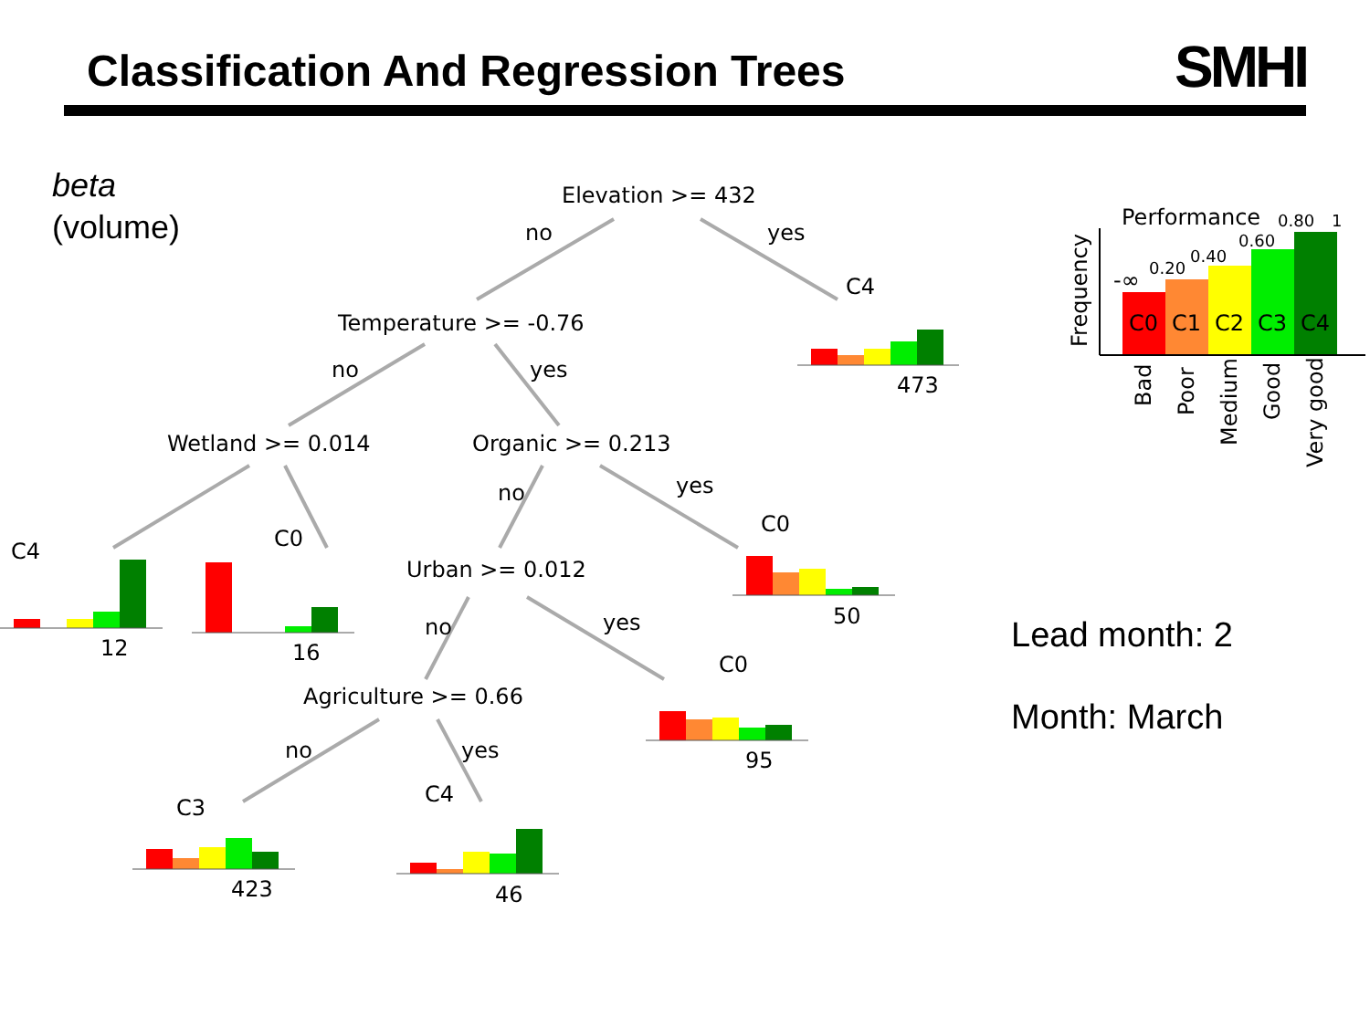Classification And Regression Trees
SMHI
beta
(volume)
Lead month: 2
Month: March
Elevation >= 432
Temperature >= -0.76
Wetland >= 0.014
Organic >= 0.213
Urban >= 0.012
Agriculture >= 0.66
no
yes
no
yes
no
yes
no
yes
no
yes
C4
473
C4
12
C0
16
C0
50
C0
95
C3
423
C4
46
C0
C1
C2
C3
C4
Performance
-∞
0.20
0.40
0.60
0.80
1
Frequency
Bad
Poor
Medium
Good
Very good